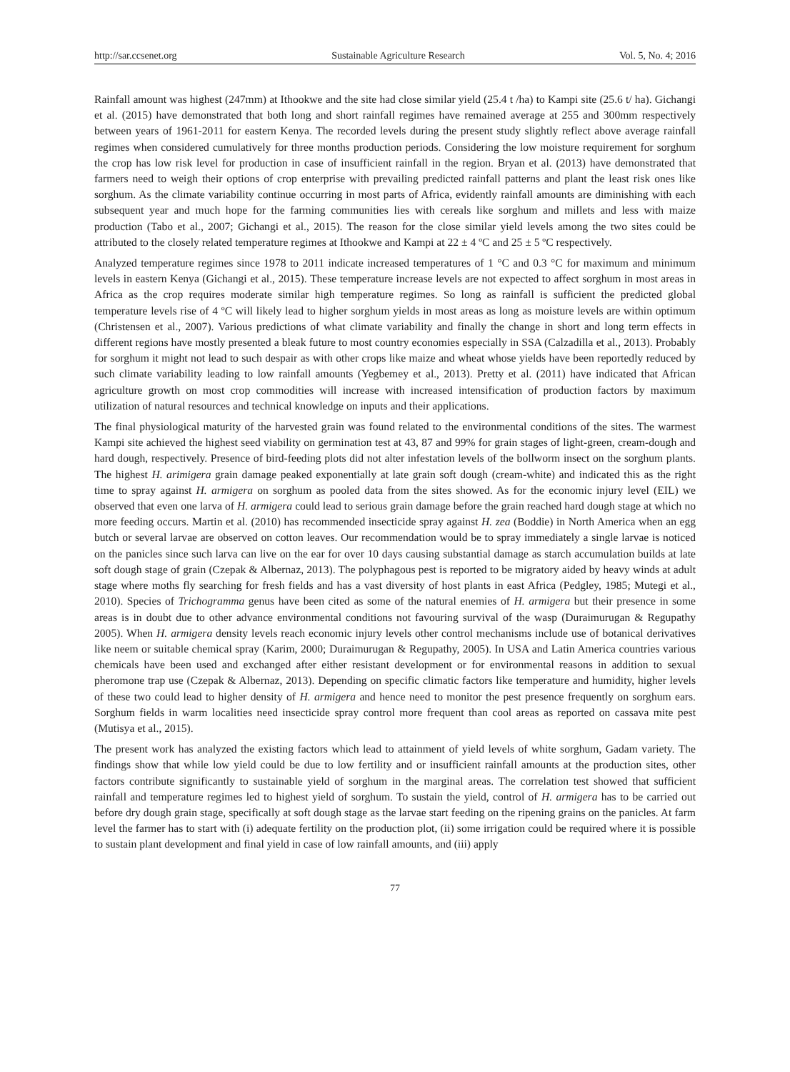http://sar.ccsenet.org Sustainable Agriculture Research Vol. 5, No. 4; 2016
Rainfall amount was highest (247mm) at Ithookwe and the site had close similar yield (25.4 t /ha) to Kampi site (25.6 t/ ha). Gichangi et al. (2015) have demonstrated that both long and short rainfall regimes have remained average at 255 and 300mm respectively between years of 1961-2011 for eastern Kenya. The recorded levels during the present study slightly reflect above average rainfall regimes when considered cumulatively for three months production periods. Considering the low moisture requirement for sorghum the crop has low risk level for production in case of insufficient rainfall in the region. Bryan et al. (2013) have demonstrated that farmers need to weigh their options of crop enterprise with prevailing predicted rainfall patterns and plant the least risk ones like sorghum. As the climate variability continue occurring in most parts of Africa, evidently rainfall amounts are diminishing with each subsequent year and much hope for the farming communities lies with cereals like sorghum and millets and less with maize production (Tabo et al., 2007; Gichangi et al., 2015). The reason for the close similar yield levels among the two sites could be attributed to the closely related temperature regimes at Ithookwe and Kampi at 22 ± 4 ºC and 25 ± 5 ºC respectively.
Analyzed temperature regimes since 1978 to 2011 indicate increased temperatures of 1 °C and 0.3 °C for maximum and minimum levels in eastern Kenya (Gichangi et al., 2015). These temperature increase levels are not expected to affect sorghum in most areas in Africa as the crop requires moderate similar high temperature regimes. So long as rainfall is sufficient the predicted global temperature levels rise of 4 ºC will likely lead to higher sorghum yields in most areas as long as moisture levels are within optimum (Christensen et al., 2007). Various predictions of what climate variability and finally the change in short and long term effects in different regions have mostly presented a bleak future to most country economies especially in SSA (Calzadilla et al., 2013). Probably for sorghum it might not lead to such despair as with other crops like maize and wheat whose yields have been reportedly reduced by such climate variability leading to low rainfall amounts (Yegbemey et al., 2013). Pretty et al. (2011) have indicated that African agriculture growth on most crop commodities will increase with increased intensification of production factors by maximum utilization of natural resources and technical knowledge on inputs and their applications.
The final physiological maturity of the harvested grain was found related to the environmental conditions of the sites. The warmest Kampi site achieved the highest seed viability on germination test at 43, 87 and 99% for grain stages of light-green, cream-dough and hard dough, respectively. Presence of bird-feeding plots did not alter infestation levels of the bollworm insect on the sorghum plants. The highest H. arimigera grain damage peaked exponentially at late grain soft dough (cream-white) and indicated this as the right time to spray against H. armigera on sorghum as pooled data from the sites showed. As for the economic injury level (EIL) we observed that even one larva of H. armigera could lead to serious grain damage before the grain reached hard dough stage at which no more feeding occurs. Martin et al. (2010) has recommended insecticide spray against H. zea (Boddie) in North America when an egg butch or several larvae are observed on cotton leaves. Our recommendation would be to spray immediately a single larvae is noticed on the panicles since such larva can live on the ear for over 10 days causing substantial damage as starch accumulation builds at late soft dough stage of grain (Czepak & Albernaz, 2013). The polyphagous pest is reported to be migratory aided by heavy winds at adult stage where moths fly searching for fresh fields and has a vast diversity of host plants in east Africa (Pedgley, 1985; Mutegi et al., 2010). Species of Trichogramma genus have been cited as some of the natural enemies of H. armigera but their presence in some areas is in doubt due to other advance environmental conditions not favouring survival of the wasp (Duraimurugan & Regupathy 2005). When H. armigera density levels reach economic injury levels other control mechanisms include use of botanical derivatives like neem or suitable chemical spray (Karim, 2000; Duraimurugan & Regupathy, 2005). In USA and Latin America countries various chemicals have been used and exchanged after either resistant development or for environmental reasons in addition to sexual pheromone trap use (Czepak & Albernaz, 2013). Depending on specific climatic factors like temperature and humidity, higher levels of these two could lead to higher density of H. armigera and hence need to monitor the pest presence frequently on sorghum ears. Sorghum fields in warm localities need insecticide spray control more frequent than cool areas as reported on cassava mite pest (Mutisya et al., 2015).
The present work has analyzed the existing factors which lead to attainment of yield levels of white sorghum, Gadam variety. The findings show that while low yield could be due to low fertility and or insufficient rainfall amounts at the production sites, other factors contribute significantly to sustainable yield of sorghum in the marginal areas. The correlation test showed that sufficient rainfall and temperature regimes led to highest yield of sorghum. To sustain the yield, control of H. armigera has to be carried out before dry dough grain stage, specifically at soft dough stage as the larvae start feeding on the ripening grains on the panicles. At farm level the farmer has to start with (i) adequate fertility on the production plot, (ii) some irrigation could be required where it is possible to sustain plant development and final yield in case of low rainfall amounts, and (iii) apply
77